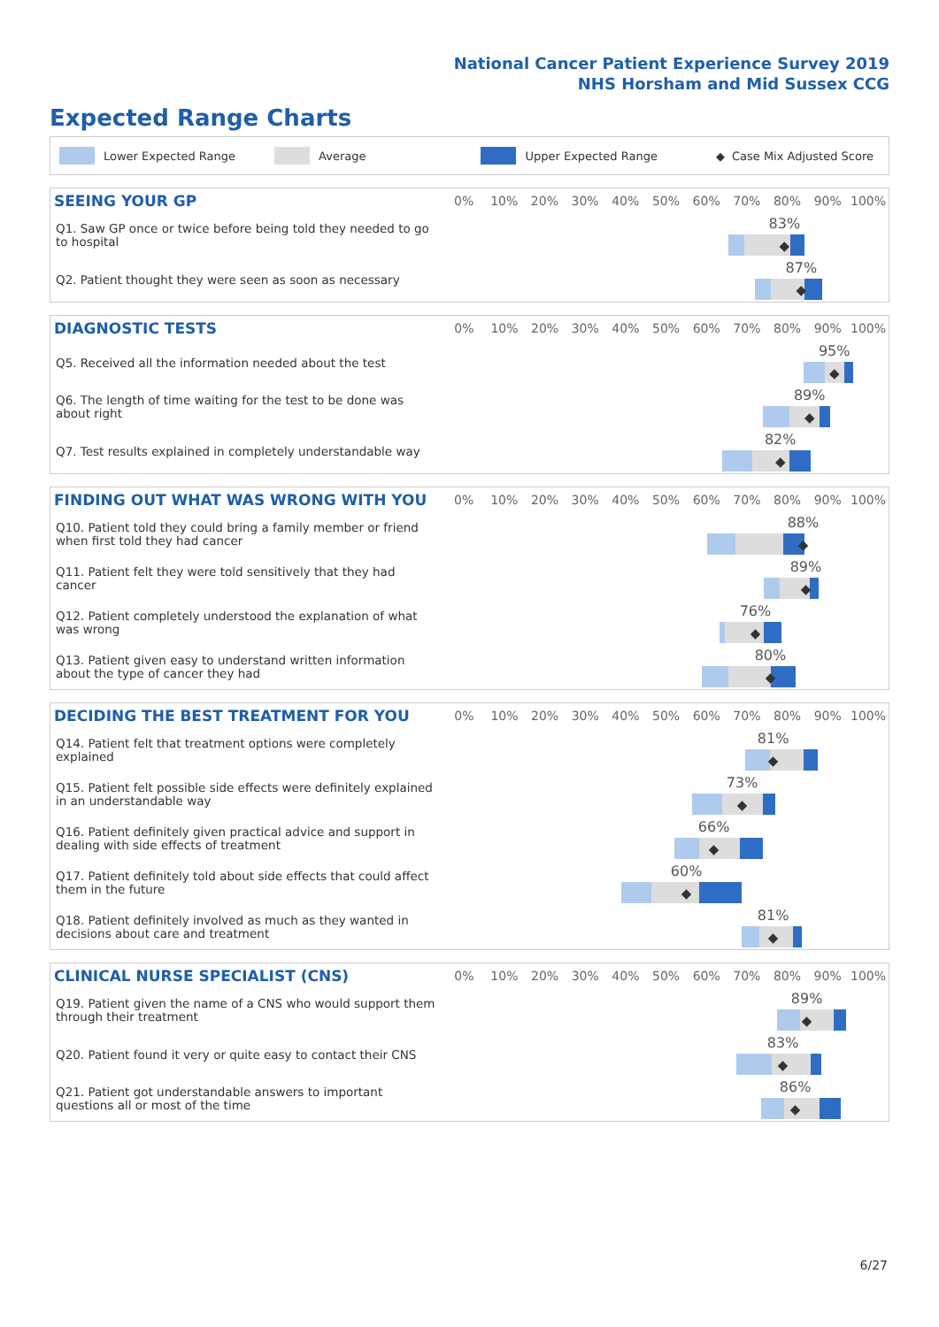National Cancer Patient Experience Survey 2019
NHS Horsham and Mid Sussex CCG
Expected Range Charts
Lower Expected Range Average Upper Expected Range ◆ Case Mix Adjusted Score
| SEEING YOUR GP | 0% | 10% | 20% | 30% | 40% | 50% | 60% | 70% | 80% | 90% | 100% |
| --- | --- | --- | --- | --- | --- | --- | --- | --- | --- | --- | --- |
| Q1. Saw GP once or twice before being told they needed to go to hospital | 83% ◆ | | | | | | | | | | |
| Q2. Patient thought they were seen as soon as necessary | 87% ◆ | | | | | | | | | | |
| DIAGNOSTIC TESTS | 0% | 10% | 20% | 30% | 40% | 50% | 60% | 70% | 80% | 90% | 100% |
| --- | --- | --- | --- | --- | --- | --- | --- | --- | --- | --- | --- |
| Q5. Received all the information needed about the test | 95% ◆ | | | | | | | | | | |
| Q6. The length of time waiting for the test to be done was about right | 89% ◆ | | | | | | | | | | |
| Q7. Test results explained in completely understandable way | 82% ◆ | | | | | | | | | | |
| FINDING OUT WHAT WAS WRONG WITH YOU | 0% | 10% | 20% | 30% | 40% | 50% | 60% | 70% | 80% | 90% | 100% |
| --- | --- | --- | --- | --- | --- | --- | --- | --- | --- | --- | --- |
| Q10. Patient told they could bring a family member or friend when first told they had cancer | 88% ◆ | | | | | | | | | | |
| Q11. Patient felt they were told sensitively that they had cancer | 89% ◆ | | | | | | | | | | |
| Q12. Patient completely understood the explanation of what was wrong | 76% ◆ | | | | | | | | | | |
| Q13. Patient given easy to understand written information about the type of cancer they had | 80% ◆ | | | | | | | | | | |
| DECIDING THE BEST TREATMENT FOR YOU | 0% | 10% | 20% | 30% | 40% | 50% | 60% | 70% | 80% | 90% | 100% |
| --- | --- | --- | --- | --- | --- | --- | --- | --- | --- | --- | --- |
| Q14. Patient felt that treatment options were completely explained | 81% ◆ | | | | | | | | | | |
| Q15. Patient felt possible side effects were definitely explained in an understandable way | 73% ◆ | | | | | | | | | | |
| Q16. Patient definitely given practical advice and support in dealing with side effects of treatment | 66% ◆ | | | | | | | | | | |
| Q17. Patient definitely told about side effects that could affect them in the future | 60% ◆ | | | | | | | | | | |
| Q18. Patient definitely involved as much as they wanted in decisions about care and treatment | 81% ◆ | | | | | | | | | | |
| CLINICAL NURSE SPECIALIST (CNS) | 0% | 10% | 20% | 30% | 40% | 50% | 60% | 70% | 80% | 90% | 100% |
| --- | --- | --- | --- | --- | --- | --- | --- | --- | --- | --- | --- |
| Q19. Patient given the name of a CNS who would support them through their treatment | 89% ◆ | | | | | | | | | | |
| Q20. Patient found it very or quite easy to contact their CNS | 83% ◆ | | | | | | | | | | |
| Q21. Patient got understandable answers to important questions all or most of the time | 86% ◆ | | | | | | | | | | |
6/27